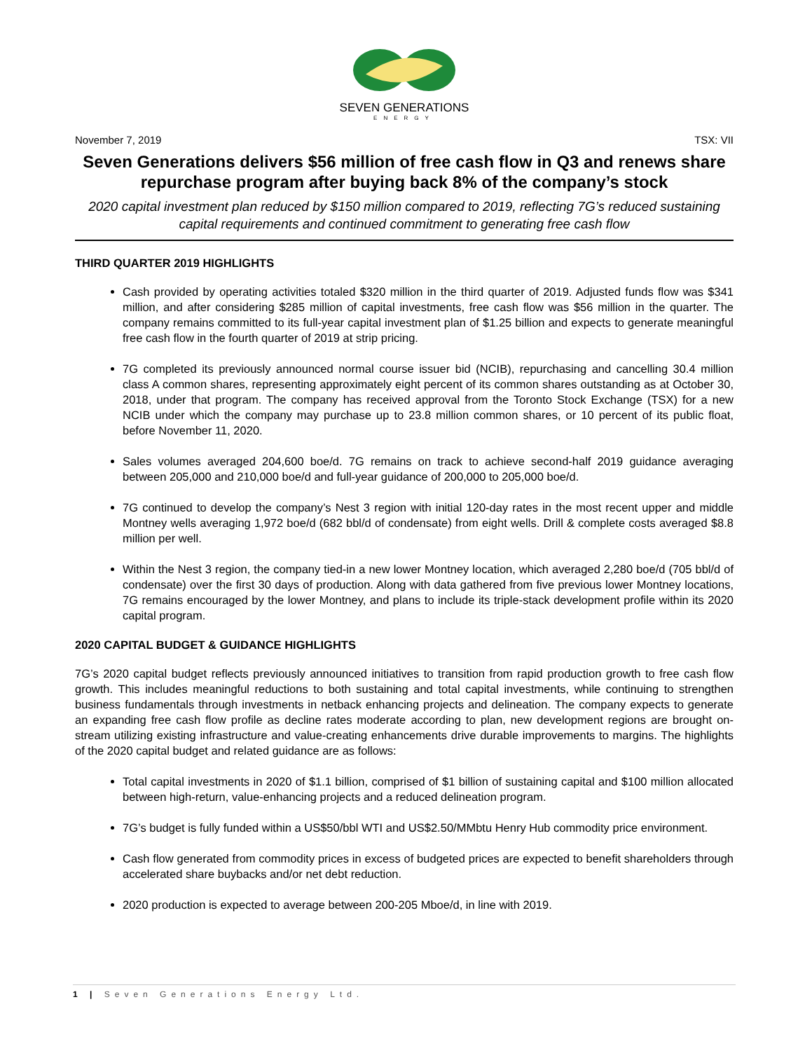SEVEN GENERATIONS
ENERGY
November 7, 2019 TSX: VII
Seven Generations delivers $56 million of free cash flow in Q3 and renews share repurchase program after buying back 8% of the company’s stock
2020 capital investment plan reduced by $150 million compared to 2019, reflecting 7G’s reduced sustaining capital requirements and continued commitment to generating free cash flow
THIRD QUARTER 2019 HIGHLIGHTS
Cash provided by operating activities totaled $320 million in the third quarter of 2019. Adjusted funds flow was $341 million, and after considering $285 million of capital investments, free cash flow was $56 million in the quarter. The company remains committed to its full-year capital investment plan of $1.25 billion and expects to generate meaningful free cash flow in the fourth quarter of 2019 at strip pricing.
7G completed its previously announced normal course issuer bid (NCIB), repurchasing and cancelling 30.4 million class A common shares, representing approximately eight percent of its common shares outstanding as at October 30, 2018, under that program. The company has received approval from the Toronto Stock Exchange (TSX) for a new NCIB under which the company may purchase up to 23.8 million common shares, or 10 percent of its public float, before November 11, 2020.
Sales volumes averaged 204,600 boe/d. 7G remains on track to achieve second-half 2019 guidance averaging between 205,000 and 210,000 boe/d and full-year guidance of 200,000 to 205,000 boe/d.
7G continued to develop the company’s Nest 3 region with initial 120-day rates in the most recent upper and middle Montney wells averaging 1,972 boe/d (682 bbl/d of condensate) from eight wells. Drill & complete costs averaged $8.8 million per well.
Within the Nest 3 region, the company tied-in a new lower Montney location, which averaged 2,280 boe/d (705 bbl/d of condensate) over the first 30 days of production. Along with data gathered from five previous lower Montney locations, 7G remains encouraged by the lower Montney, and plans to include its triple-stack development profile within its 2020 capital program.
2020 CAPITAL BUDGET & GUIDANCE HIGHLIGHTS
7G’s 2020 capital budget reflects previously announced initiatives to transition from rapid production growth to free cash flow growth. This includes meaningful reductions to both sustaining and total capital investments, while continuing to strengthen business fundamentals through investments in netback enhancing projects and delineation. The company expects to generate an expanding free cash flow profile as decline rates moderate according to plan, new development regions are brought on-stream utilizing existing infrastructure and value-creating enhancements drive durable improvements to margins. The highlights of the 2020 capital budget and related guidance are as follows:
Total capital investments in 2020 of $1.1 billion, comprised of $1 billion of sustaining capital and $100 million allocated between high-return, value-enhancing projects and a reduced delineation program.
7G’s budget is fully funded within a US$50/bbl WTI and US$2.50/MMbtu Henry Hub commodity price environment.
Cash flow generated from commodity prices in excess of budgeted prices are expected to benefit shareholders through accelerated share buybacks and/or net debt reduction.
2020 production is expected to average between 200-205 Mboe/d, in line with 2019.
1 | Seven Generations Energy Ltd.